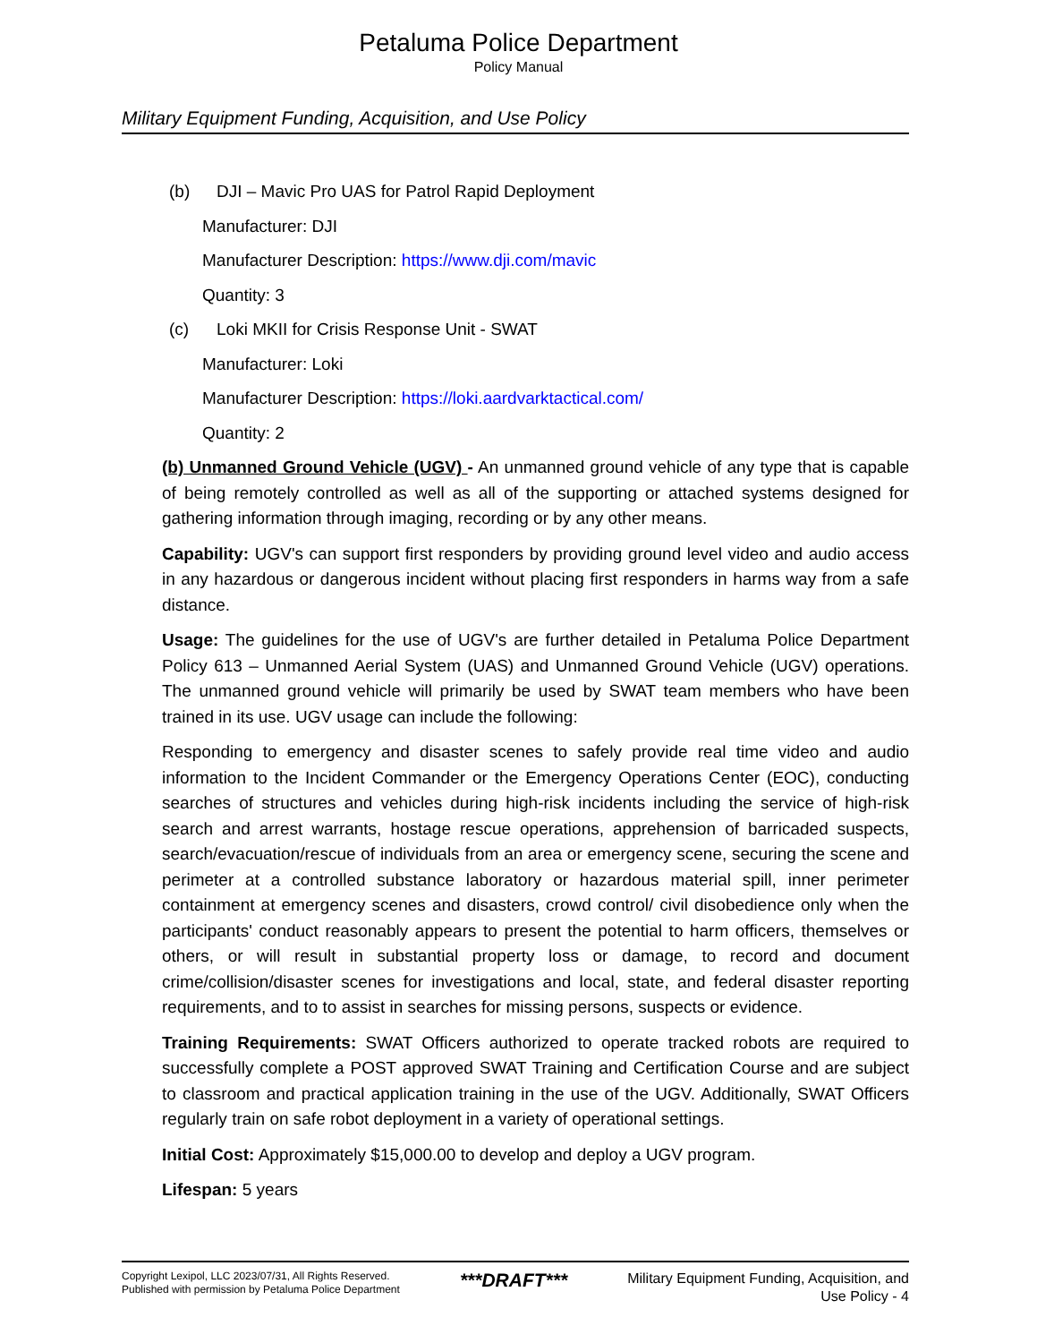Petaluma Police Department
Policy Manual
Military Equipment Funding, Acquisition, and Use Policy
(b) DJI – Mavic Pro UAS for Patrol Rapid Deployment
Manufacturer: DJI
Manufacturer Description: https://www.dji.com/mavic
Quantity: 3
(c) Loki MKII for Crisis Response Unit - SWAT
Manufacturer: Loki
Manufacturer Description: https://loki.aardvarktactical.com/
Quantity: 2
(b) Unmanned Ground Vehicle (UGV) - An unmanned ground vehicle of any type that is capable of being remotely controlled as well as all of the supporting or attached systems designed for gathering information through imaging, recording or by any other means.
Capability: UGV's can support first responders by providing ground level video and audio access in any hazardous or dangerous incident without placing first responders in harms way from a safe distance.
Usage: The guidelines for the use of UGV's are further detailed in Petaluma Police Department Policy 613 – Unmanned Aerial System (UAS) and Unmanned Ground Vehicle (UGV) operations. The unmanned ground vehicle will primarily be used by SWAT team members who have been trained in its use. UGV usage can include the following:
Responding to emergency and disaster scenes to safely provide real time video and audio information to the Incident Commander or the Emergency Operations Center (EOC), conducting searches of structures and vehicles during high-risk incidents including the service of high-risk search and arrest warrants, hostage rescue operations, apprehension of barricaded suspects, search/evacuation/rescue of individuals from an area or emergency scene, securing the scene and perimeter at a controlled substance laboratory or hazardous material spill, inner perimeter containment at emergency scenes and disasters, crowd control/ civil disobedience only when the participants' conduct reasonably appears to present the potential to harm officers, themselves or others, or will result in substantial property loss or damage, to record and document crime/collision/disaster scenes for investigations and local, state, and federal disaster reporting requirements, and to to assist in searches for missing persons, suspects or evidence.
Training Requirements: SWAT Officers authorized to operate tracked robots are required to successfully complete a POST approved SWAT Training and Certification Course and are subject to classroom and practical application training in the use of the UGV. Additionally, SWAT Officers regularly train on safe robot deployment in a variety of operational settings.
Initial Cost: Approximately $15,000.00 to develop and deploy a UGV program.
Lifespan: 5 years
Copyright Lexipol, LLC 2023/07/31, All Rights Reserved.
Published with permission by Petaluma Police Department
***DRAFT***
Military Equipment Funding, Acquisition, and
Use Policy - 4